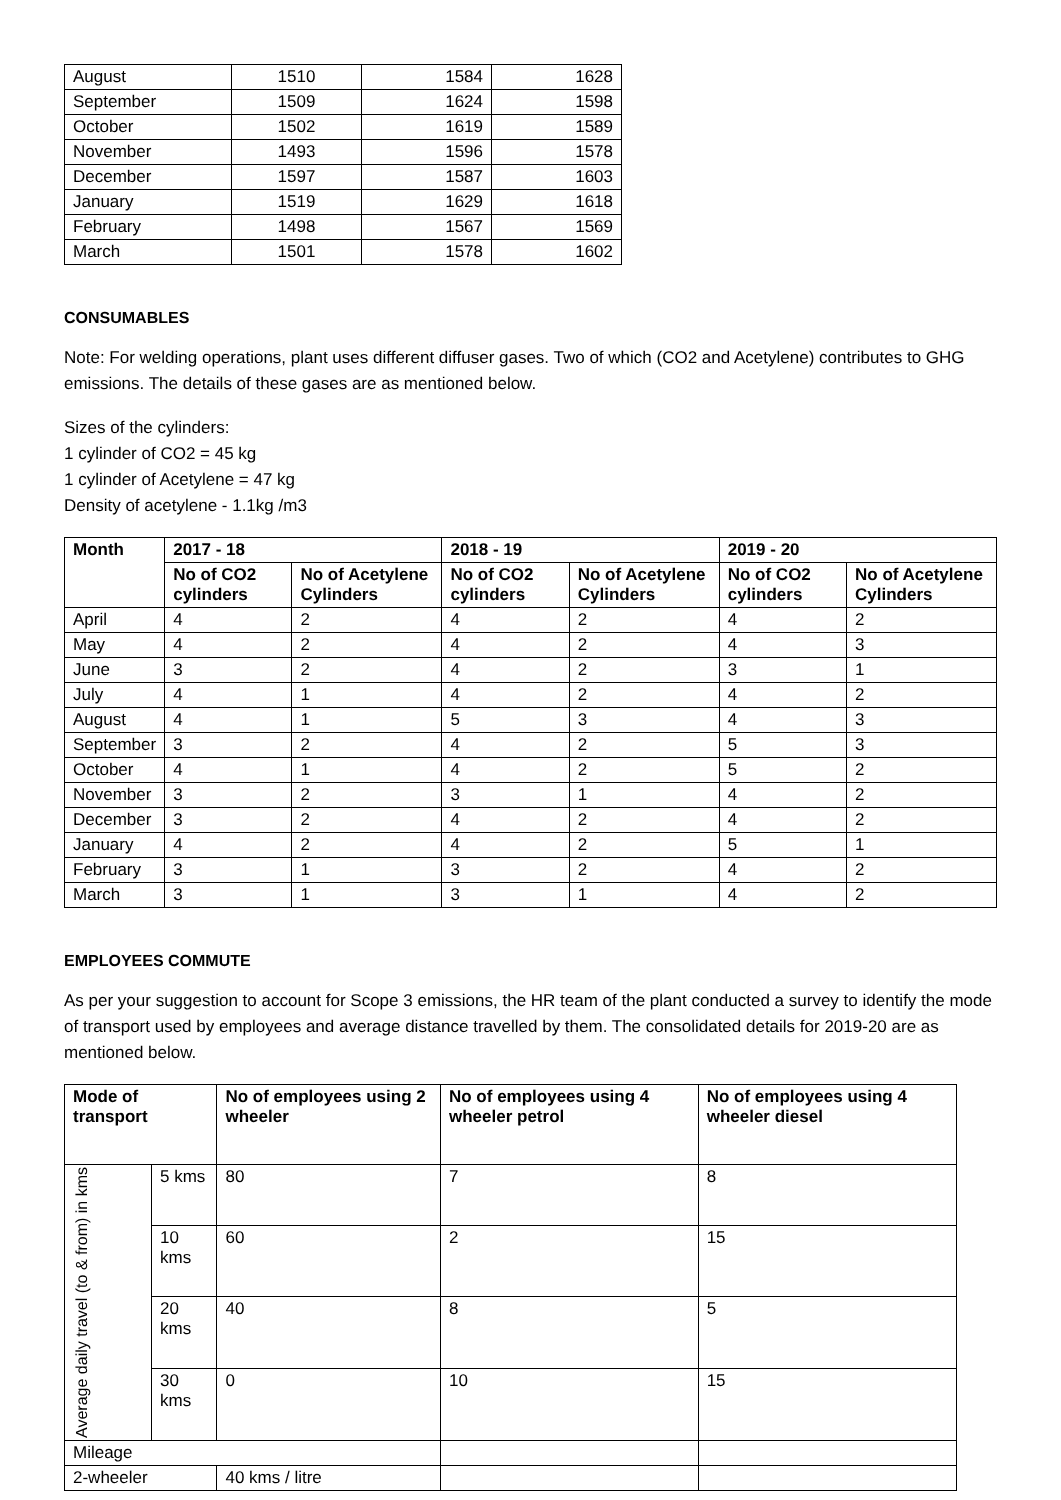| August | 1510 | 1584 | 1628 |
| September | 1509 | 1624 | 1598 |
| October | 1502 | 1619 | 1589 |
| November | 1493 | 1596 | 1578 |
| December | 1597 | 1587 | 1603 |
| January | 1519 | 1629 | 1618 |
| February | 1498 | 1567 | 1569 |
| March | 1501 | 1578 | 1602 |
CONSUMABLES
Note: For welding operations, plant uses different diffuser gases. Two of which (CO2 and Acetylene) contributes to GHG emissions. The details of these gases are as mentioned below.
Sizes of the cylinders:
1 cylinder of CO2 = 45 kg
1 cylinder of Acetylene = 47 kg
Density of acetylene - 1.1kg /m3
| Month | 2017 - 18 | | 2018 - 19 | | 2019 - 20 | |
| --- | --- | --- | --- | --- | --- | --- |
| | No of CO2 cylinders | No of Acetylene Cylinders | No of CO2 cylinders | No of Acetylene Cylinders | No of CO2 cylinders | No of Acetylene Cylinders |
| April | 4 | 2 | 4 | 2 | 4 | 2 |
| May | 4 | 2 | 4 | 2 | 4 | 3 |
| June | 3 | 2 | 4 | 2 | 3 | 1 |
| July | 4 | 1 | 4 | 2 | 4 | 2 |
| August | 4 | 1 | 5 | 3 | 4 | 3 |
| September | 3 | 2 | 4 | 2 | 5 | 3 |
| October | 4 | 1 | 4 | 2 | 5 | 2 |
| November | 3 | 2 | 3 | 1 | 4 | 2 |
| December | 3 | 2 | 4 | 2 | 4 | 2 |
| January | 4 | 2 | 4 | 2 | 5 | 1 |
| February | 3 | 1 | 3 | 2 | 4 | 2 |
| March | 3 | 1 | 3 | 1 | 4 | 2 |
EMPLOYEES COMMUTE
As per your suggestion to account for Scope 3 emissions, the HR team of the plant conducted a survey to identify the mode of transport used by employees and average distance travelled by them. The consolidated details for 2019-20 are as mentioned below.
| Mode of transport | | No of employees using 2 wheeler | No of employees using 4 wheeler petrol | No of employees using 4 wheeler diesel |
| --- | --- | --- | --- | --- |
| Average daily travel (to & from) in kms | 5 kms | 80 | 7 | 8 |
| | 10 kms | 60 | 2 | 15 |
| | 20 kms | 40 | 8 | 5 |
| | 30 kms | 0 | 10 | 15 |
| Mileage | | | | |
| 2-wheeler | | 40 kms / litre | | |